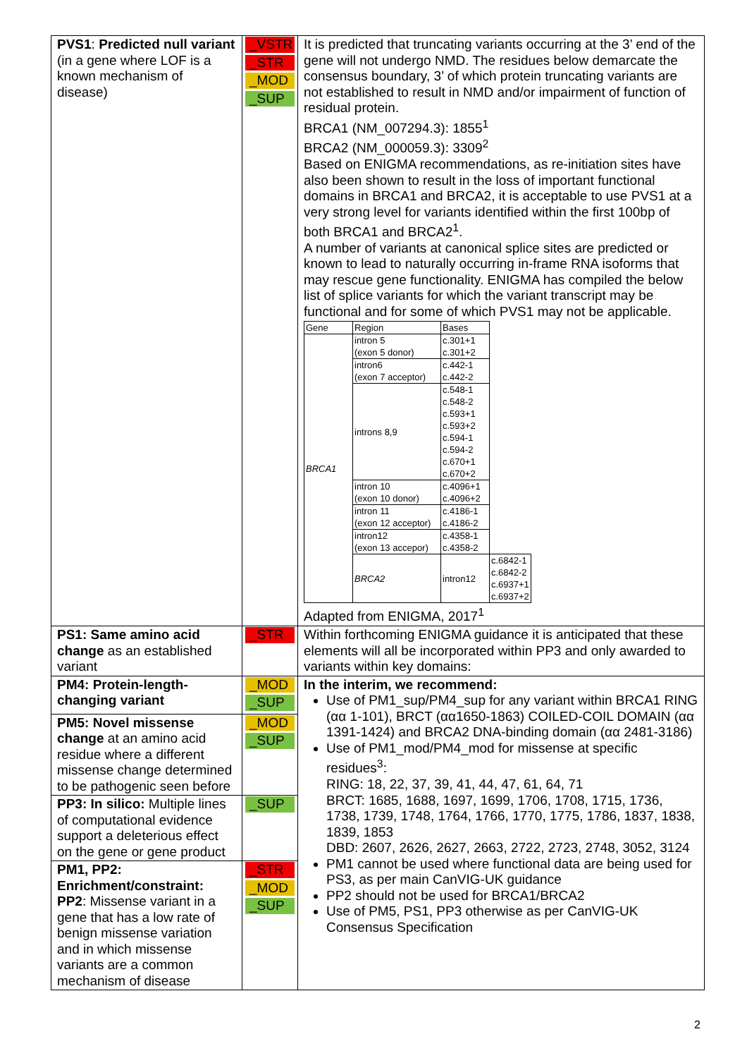| PVS1 : Predicted null variant (in a gene where LOF is a known mechanism of disease) | _VSTR _STR _MOD _SUP | It is predicted that truncating variants occurring at the 3’ end of the gene will not undergo NMD. The residues below demarcate the consensus boundary, 3’ of which protein truncating variants are not established to result in NMD and/or impairment of function of residual protein. BRCA1 (NM_007294.3): 1855<sup>1</sup> BRCA2 (NM_000059.3): 3309<sup>2</sup> Based on ENIGMA recommendations, as re-initiation sites have also been shown to result in the loss of important functional domains in BRCA1 and BRCA2, it is acceptable to use PVS1 at a very strong level for variants identified within the first 100bp of both BRCA1 and BRCA2<sup>1</sup>. A number of variants at canonical splice sites are predicted or known to lead to naturally occurring in-frame RNA isoforms that may rescue gene functionality. ENIGMA has compiled the below list of splice variants for which the variant transcript may be functional and for some of which PVS1 may not be applicable. / Gene / Region / Bases / / / BRCA1 / intron 5 (exon 5 donor) / c.301+1 c.301+2 / / / / intron6 (exon 7 acceptor) / c.442-1 c.442-2 / / / / introns 8,9 / c.548-1 c.548-2 c.593+1 c.593+2 c.594-1 c.594-2 c.670+1 c.670+2 / / / / intron 10 (exon 10 donor) / c.4096+1 c.4096+2 / / / / intron 11 (exon 12 acceptor) / c.4186-1 c.4186-2 / / / / intron12 (exon 13 accepor) / c.4358-1 c.4358-2 / / / / BRCA2 / intron12 / c.6842-1 c.6842-2 c.6937+1 c.6937+2 / Adapted from ENIGMA, 2017<sup>1</sup> |
| PS1: Same amino acid change as an established variant | _STR | Within forthcoming ENIGMA guidance it is anticipated that these elements will all be incorporated within PP3 and only awarded to variants within key domains: |
| PM4: Protein-length-changing variant | _MOD _SUP | In the interim, we recommend: Use of PM1_sup/PM4_sup for any variant within BRCA1 RING (αα 1-101), BRCT (αα1650-1863) COILED-COIL DOMAIN (αα 1391-1424) and BRCA2 DNA-binding domain (αα 2481-3186) Use of PM1_mod/PM4_mod for missense at specific residues<sup>3</sup>: RING: 18, 22, 37, 39, 41, 44, 47, 61, 64, 71 BRCT: 1685, 1688, 1697, 1699, 1706, 1708, 1715, 1736, 1738, 1739, 1748, 1764, 1766, 1770, 1775, 1786, 1837, 1838, 1839, 1853 DBD: 2607, 2626, 2627, 2663, 2722, 2723, 2748, 3052, 3124 PM1 cannot be used where functional data are being used for PS3, as per main CanVIG-UK guidance PP2 should not be used for BRCA1/BRCA2 Use of PM5, PS1, PP3 otherwise as per CanVIG-UK Consensus Specification |
| PM5: Novel missense change at an amino acid residue where a different missense change determined to be pathogenic seen before | _MOD _SUP | |
| PP3: In silico: Multiple lines of computational evidence support a deleterious effect on the gene or gene product | _SUP | |
| PM1, PP2: Enrichment/constraint: PP2 : Missense variant in a gene that has a low rate of benign missense variation and in which missense variants are a common mechanism of disease | _STR _MOD _SUP | |
2